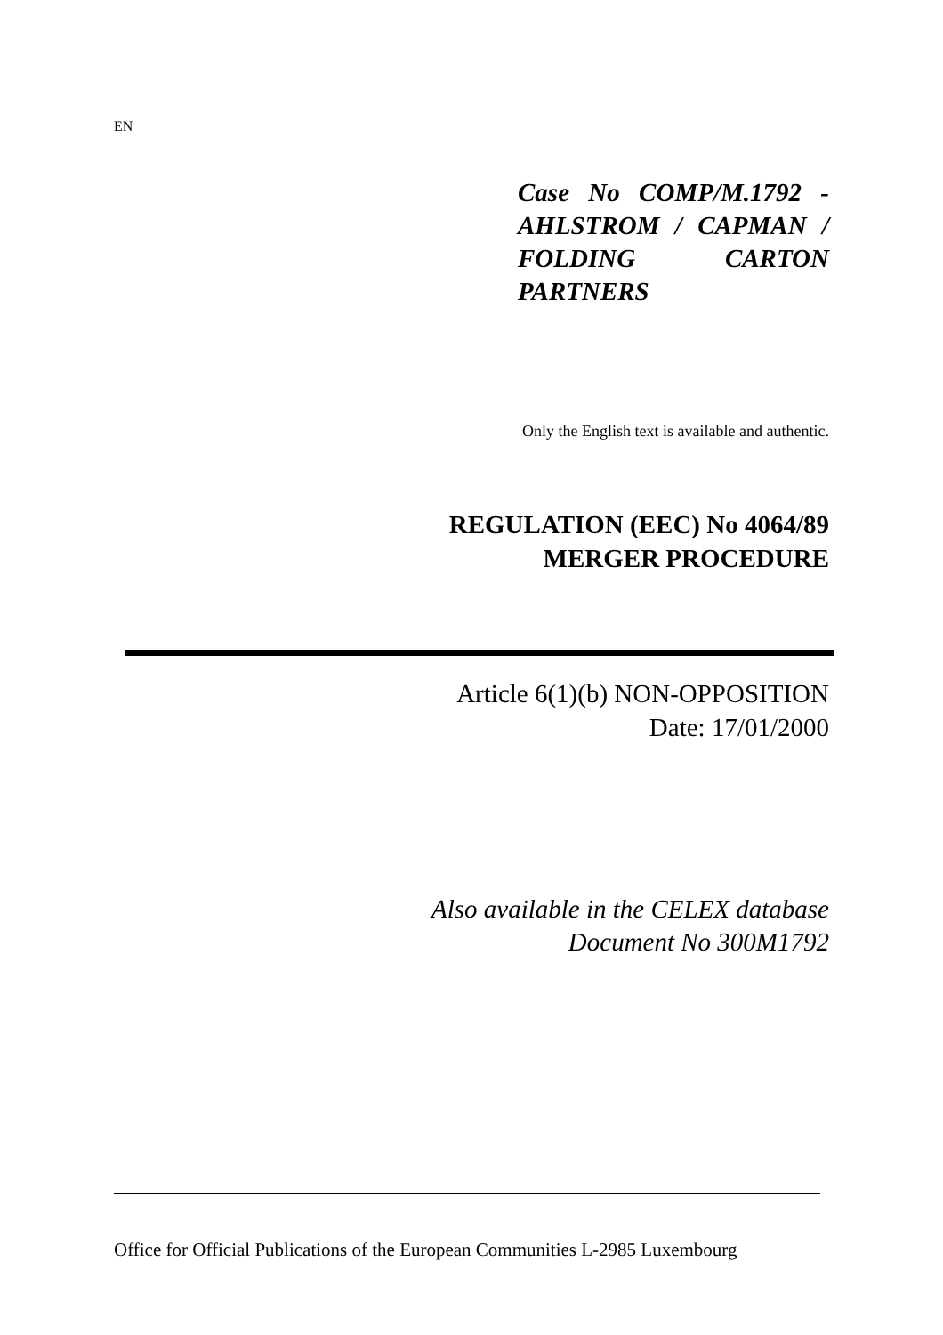EN
Case No COMP/M.1792 - AHLSTROM / CAPMAN / FOLDING CARTON PARTNERS
Only the English text is available and authentic.
REGULATION (EEC) No 4064/89
MERGER PROCEDURE
Article 6(1)(b) NON-OPPOSITION
Date: 17/01/2000
Also available in the CELEX database
Document No 300M1792
Office for Official Publications of the European Communities L-2985 Luxembourg